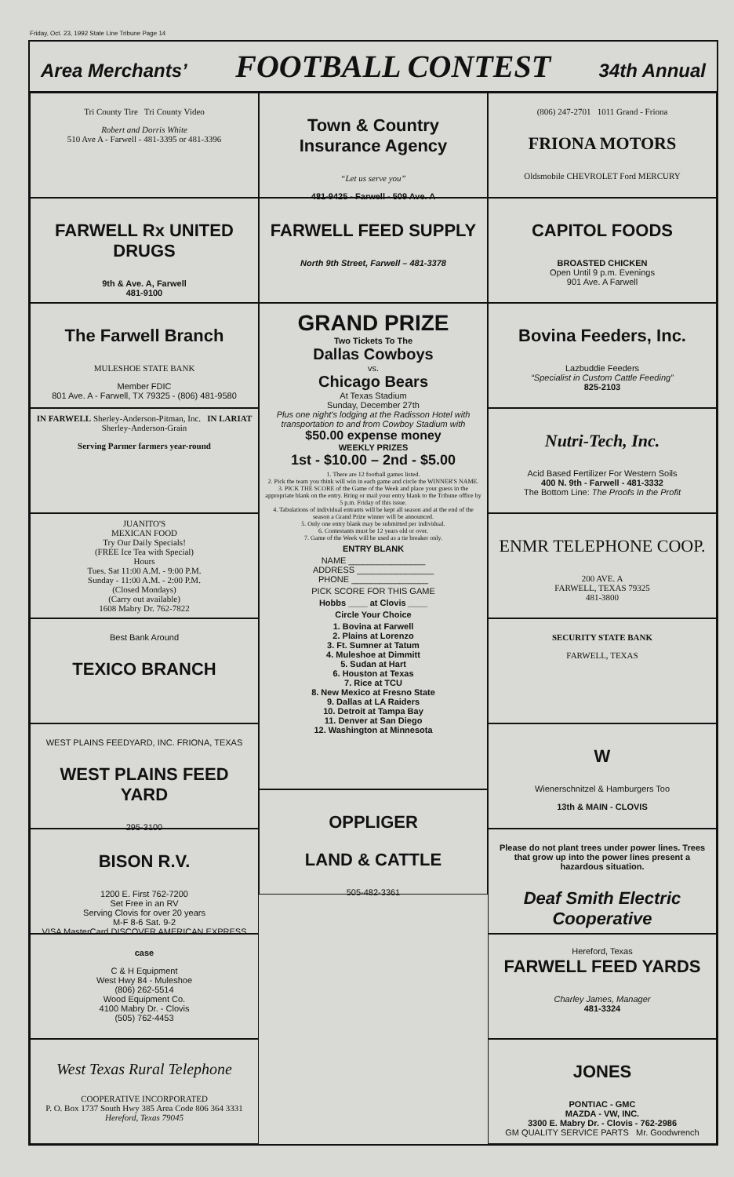Friday, Oct. 23, 1992 State Line Tribune Page 14
Area Merchants’ FOOTBALL CONTEST 34th Annual
Tri County Tire Tri County Video
Robert and Dorris White
510 Ave A - Farwell - 481-3395 or 481-3396
FARWELL Rx UNITED DRUGS
9th & Ave. A, Farwell
481-9100
The Farwell Branch
MULESHOE STATE BANK
Member FDIC
801 Ave. A - Farwell, TX 79325 - (806) 481-9580
IN FARWELL Sherley-Anderson-Pitman, Inc. IN LARIAT Sherley-Anderson-Grain
Serving Parmer farmers year-round
JUANITO'S
MEXICAN FOOD
Try Our Daily Specials!
(FREE Ice Tea with Special)
Hours
Tues. Sat 11:00 A.M. - 9:00 P.M.
Sunday - 11:00 A.M. - 2:00 P.M.
(Closed Mondays)
(Carry out available)
1608 Mabry Dr. 762-7822
Best Bank Around
TEXICO BRANCH
WEST PLAINS FEEDYARD, INC. FRIONA, TEXAS
WEST PLAINS FEED YARD
295-3100
BISON R.V.
1200 E. First 762-7200
Set Free in an RV
Serving Clovis for over 20 years
M-F 8-6 Sat. 9-2
VISA MasterCard DISCOVER AMERICAN EXPRESS
case
C & H Equipment
West Hwy 84 - Muleshoe
(806) 262-5514
Wood Equipment Co.
4100 Mabry Dr. - Clovis
(505) 762-4453
West Texas Rural Telephone
COOPERATIVE INCORPORATED
P. O. Box 1737 South Hwy 385 Area Code 806 364 3331
Hereford, Texas 79045
Town & Country Insurance Agency
“Let us serve you”
481-9425 - Farwell - 509 Ave. A
FARWELL FEED SUPPLY
North 9th Street, Farwell – 481-3378
GRAND PRIZE
Two Tickets To The
Dallas Cowboys
vs.
Chicago Bears
At Texas Stadium
Sunday, December 27th
Plus one night's lodging at the Radisson Hotel with transportation to and from Cowboy Stadium with
$50.00 expense money
WEEKLY PRIZES
1st - $10.00 – 2nd - $5.00
1. There are 12 football games listed.
2. Pick the team you think will win in each game and circle the WINNER'S NAME.
3. PICK THE SCORE of the Game of the Week and place your guess in the appropriate blank on the entry. Bring or mail your entry blank to the Tribune office by 5 p.m. Friday of this issue.
4. Tabulations of individual entrants will be kept all season and at the end of the season a Grand Prize winner will be announced.
5. Only one entry blank may be submitted per individual.
6. Contestants must be 12 years old or over.
7. Game of the Week will be used as a tie breaker only.
ENTRY BLANK
NAME ________________
ADDRESS ________________
PHONE ________________
PICK SCORE FOR THIS GAME
Hobbs ____ at Clovis ____
Circle Your Choice
1. Bovina at Farwell
2. Plains at Lorenzo
3. Ft. Sumner at Tatum
4. Muleshoe at Dimmitt
5. Sudan at Hart
6. Houston at Texas
7. Rice at TCU
8. New Mexico at Fresno State
9. Dallas at LA Raiders
10. Detroit at Tampa Bay
11. Denver at San Diego
12. Washington at Minnesota
OPPLIGER
LAND & CATTLE
505-482-3361
(806) 247-2701 1011 Grand - Friona
FRIONA MOTORS
Oldsmobile CHEVROLET Ford MERCURY
CAPITOL FOODS
BROASTED CHICKEN
Open Until 9 p.m. Evenings
901 Ave. A Farwell
Bovina Feeders, Inc.
Lazbuddie Feeders
“Specialist in Custom Cattle Feeding”
825-2103
Nutri-Tech, Inc.
Acid Based Fertilizer For Western Soils
400 N. 9th - Farwell - 481-3332
The Bottom Line: The Proofs In the Profit
ENMR TELEPHONE COOP.
200 AVE. A
FARWELL, TEXAS 79325
481-3800
SECURITY STATE BANK
FARWELL, TEXAS
W
Wienerschnitzel & Hamburgers Too
13th & MAIN - CLOVIS
Please do not plant trees under power lines. Trees that grow up into the power lines present a hazardous situation.
Deaf Smith Electric Cooperative
Hereford, Texas
FARWELL FEED YARDS
Charley James, Manager
481-3324
JONES
PONTIAC - GMC
MAZDA - VW, INC.
3300 E. Mabry Dr. - Clovis - 762-2986
GM QUALITY SERVICE PARTS Mr. Goodwrench